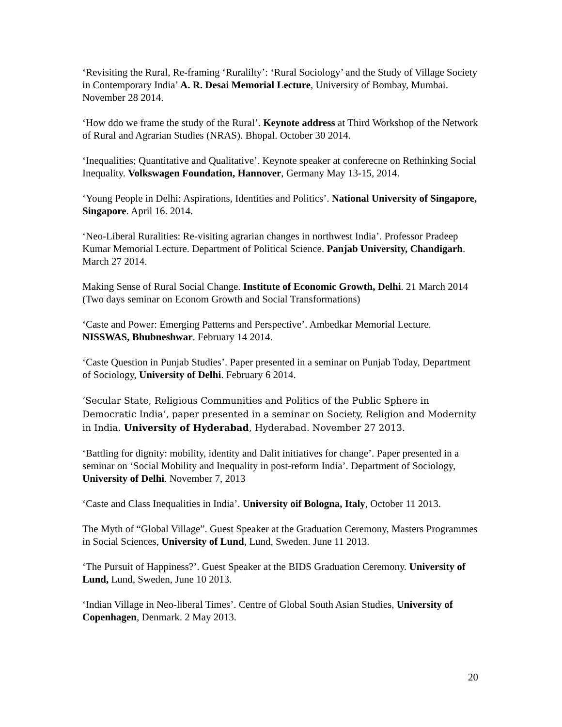‘Revisiting the Rural, Re-framing ‘Ruralilty’: ‘Rural Sociology’ and the Study of Village Society in Contemporary India’ A. R. Desai Memorial Lecture, University of Bombay, Mumbai. November 28 2014.
‘How ddo we frame the study of the Rural’. Keynote address at Third Workshop of the Network of Rural and Agrarian Studies (NRAS). Bhopal. October 30 2014.
‘Inequalities; Quantitative and Qualitative’. Keynote speaker at conferecne on Rethinking Social Inequality. Volkswagen Foundation, Hannover, Germany May 13-15, 2014.
‘Young People in Delhi: Aspirations, Identities and Politics’. National University of Singapore, Singapore. April 16. 2014.
‘Neo-Liberal Ruralities: Re-visiting agrarian changes in northwest India’. Professor Pradeep Kumar Memorial Lecture. Department of Political Science. Panjab University, Chandigarh. March 27 2014.
Making Sense of Rural Social Change. Institute of Economic Growth, Delhi. 21 March 2014 (Two days seminar on Econom Growth and Social Transformations)
‘Caste and Power: Emerging Patterns and Perspective’. Ambedkar Memorial Lecture. NISSWAS, Bhubneshwar. February 14 2014.
‘Caste Question in Punjab Studies’. Paper presented in a seminar on Punjab Today, Department of Sociology, University of Delhi. February 6 2014.
‘Secular State, Religious Communities and Politics of the Public Sphere in Democratic India’, paper presented in a seminar on Society, Religion and Modernity in India. University of Hyderabad, Hyderabad. November 27 2013.
‘Battling for dignity: mobility, identity and Dalit initiatives for change’. Paper presented in a seminar on ‘Social Mobility and Inequality in post-reform India’. Department of Sociology, University of Delhi. November 7, 2013
‘Caste and Class Inequalities in India’. University oif Bologna, Italy, October 11 2013.
The Myth of “Global Village”. Guest Speaker at the Graduation Ceremony, Masters Programmes in Social Sciences, University of Lund, Lund, Sweden. June 11 2013.
‘The Pursuit of Happiness?’. Guest Speaker at the BIDS Graduation Ceremony. University of Lund, Lund, Sweden, June 10 2013.
‘Indian Village in Neo-liberal Times’. Centre of Global South Asian Studies, University of Copenhagen, Denmark. 2 May 2013.
20